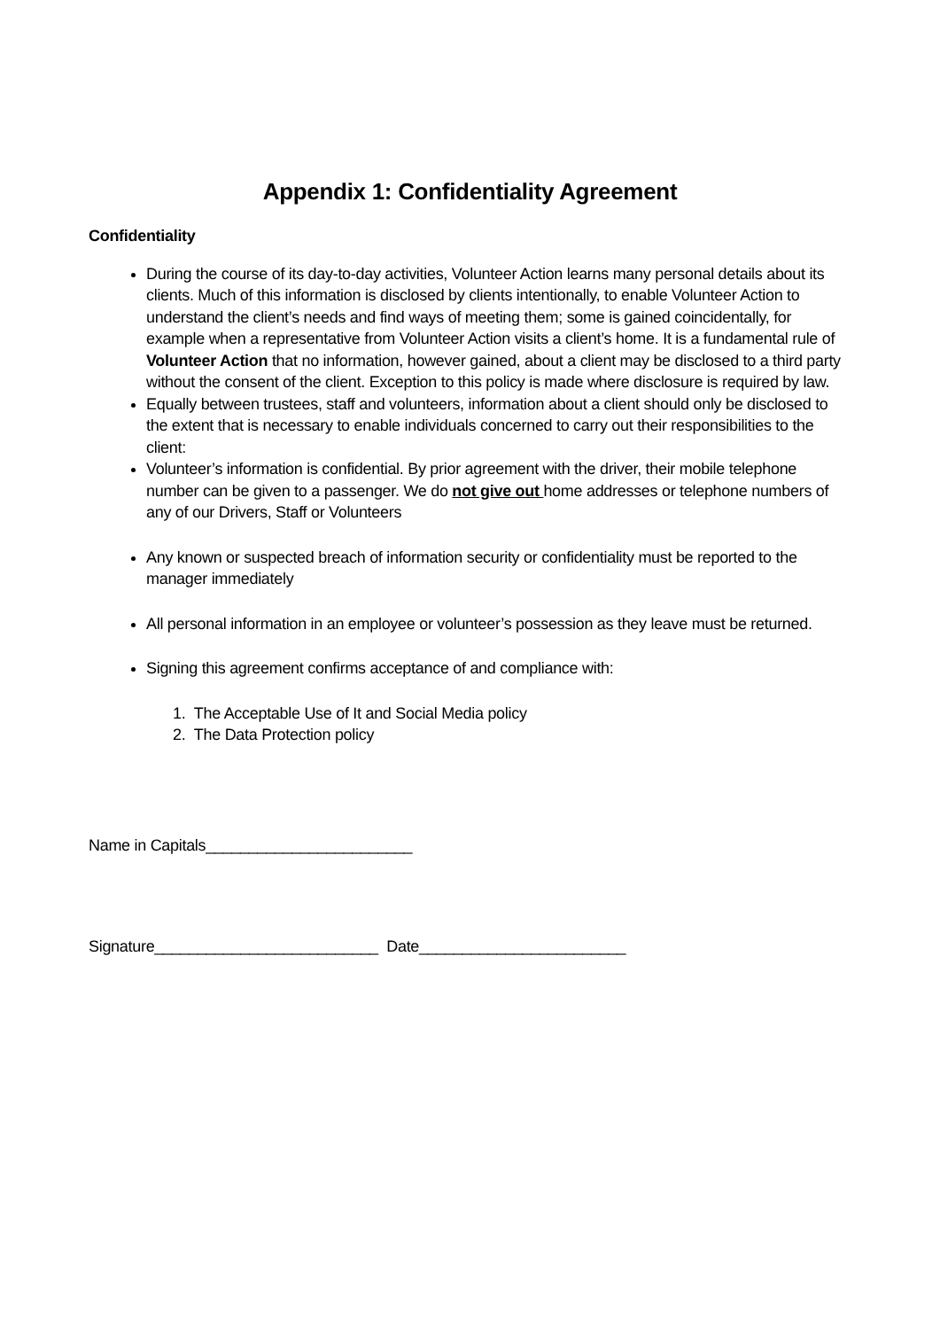Appendix 1: Confidentiality Agreement
Confidentiality
During the course of its day-to-day activities, Volunteer Action learns many personal details about its clients. Much of this information is disclosed by clients intentionally, to enable Volunteer Action to understand the client’s needs and find ways of meeting them; some is gained coincidentally, for example when a representative from Volunteer Action visits a client’s home. It is a fundamental rule of Volunteer Action that no information, however gained, about a client may be disclosed to a third party without the consent of the client. Exception to this policy is made where disclosure is required by law.
Equally between trustees, staff and volunteers, information about a client should only be disclosed to the extent that is necessary to enable individuals concerned to carry out their responsibilities to the client:
Volunteer’s information is confidential. By prior agreement with the driver, their mobile telephone number can be given to a passenger. We do not give out home addresses or telephone numbers of any of our Drivers, Staff or Volunteers
Any known or suspected breach of information security or confidentiality must be reported to the manager immediately
All personal information in an employee or volunteer’s possession as they leave must be returned.
Signing this agreement confirms acceptance of and compliance with:
1. The Acceptable Use of It and Social Media policy
2. The Data Protection policy
Name in Capitals________________________
Signature__________________________ Date________________________